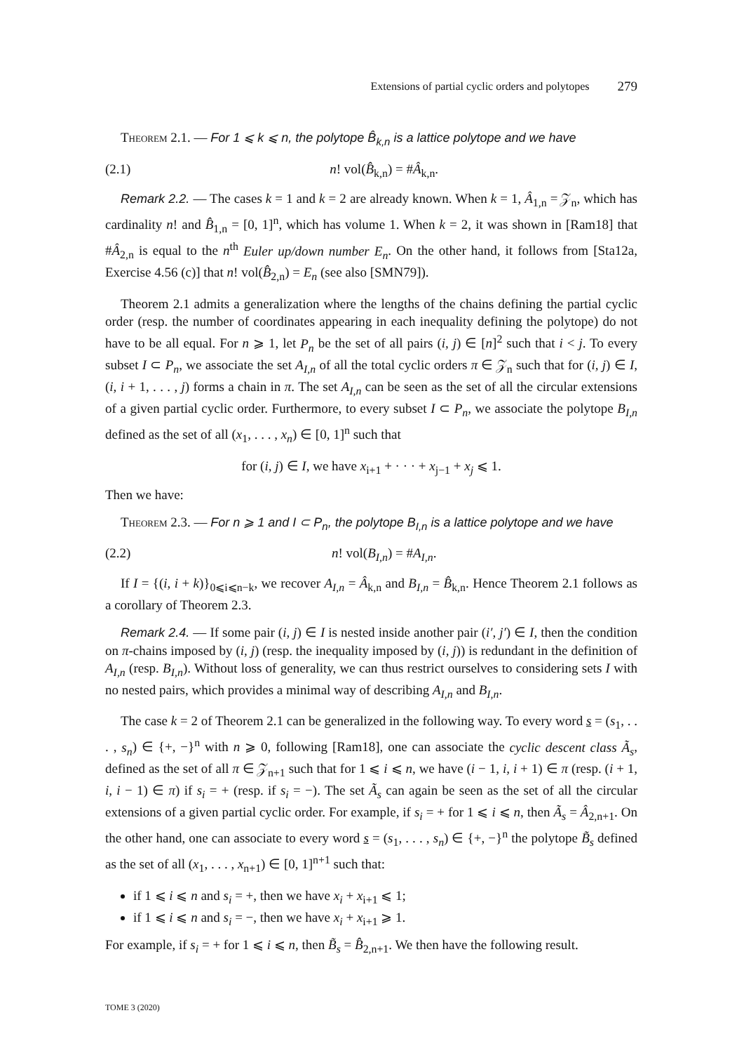Extensions of partial cyclic orders and polytopes 279
Theorem 2.1. — For 1 ⩽ k ⩽ n, the polytope B̂<sub>k,n</sub> is a lattice polytope and we have
(2.1) n! vol(B̂<sub>k,n</sub>) = #Â<sub>k,n</sub>.
Remark 2.2. — The cases k = 1 and k = 2 are already known. When k = 1, Â<sub>1,n</sub> = 𝒵<sub>n</sub>, which has cardinality n! and B̂<sub>1,n</sub> = [0, 1]<sup>n</sup>, which has volume 1. When k = 2, it was shown in [Ram18] that #Â<sub>2,n</sub> is equal to the n<sup>th</sup> Euler up/down number E<sub>n</sub>. On the other hand, it follows from [Sta12a, Exercise 4.56 (c)] that n! vol(B̂<sub>2,n</sub>) = E<sub>n</sub> (see also [SMN79]).
Theorem 2.1 admits a generalization where the lengths of the chains defining the partial cyclic order (resp. the number of coordinates appearing in each inequality defining the polytope) do not have to be all equal. For n ⩾ 1, let P<sub>n</sub> be the set of all pairs (i, j) ∈ [n]<sup>2</sup> such that i < j. To every subset I ⊂ P<sub>n</sub>, we associate the set A<sub>I,n</sub> of all the total cyclic orders π ∈ 𝒵<sub>n</sub> such that for (i, j) ∈ I, (i, i + 1, . . . , j) forms a chain in π. The set A<sub>I,n</sub> can be seen as the set of all the circular extensions of a given partial cyclic order. Furthermore, to every subset I ⊂ P<sub>n</sub>, we associate the polytope B<sub>I,n</sub> defined as the set of all (x<sub>1</sub>, . . . , x<sub>n</sub>) ∈ [0, 1]<sup>n</sup> such that
for (i, j) ∈ I, we have x<sub>i+1</sub> + · · · + x<sub>j−1</sub> + x<sub>j</sub> ⩽ 1.
Then we have:
Theorem 2.3. — For n ⩾ 1 and I ⊂ P<sub>n</sub>, the polytope B<sub>I,n</sub> is a lattice polytope and we have
(2.2) n! vol(B<sub>I,n</sub>) = #A<sub>I,n</sub>.
If I = {(i, i + k)}<sub>0⩽i⩽n−k</sub>, we recover A<sub>I,n</sub> = Â<sub>k,n</sub> and B<sub>I,n</sub> = B̂<sub>k,n</sub>. Hence Theorem 2.1 follows as a corollary of Theorem 2.3.
Remark 2.4. — If some pair (i, j) ∈ I is nested inside another pair (i′, j′) ∈ I, then the condition on π-chains imposed by (i, j) (resp. the inequality imposed by (i, j)) is redundant in the definition of A<sub>I,n</sub> (resp. B<sub>I,n</sub>). Without loss of generality, we can thus restrict ourselves to considering sets I with no nested pairs, which provides a minimal way of describing A<sub>I,n</sub> and B<sub>I,n</sub>.
The case k = 2 of Theorem 2.1 can be generalized in the following way. To every word s = (s<sub>1</sub>, . . . , s<sub>n</sub>) ∈ {+, −}<sup>n</sup> with n ⩾ 0, following [Ram18], one can associate the cyclic descent class Ã<sub>s</sub>, defined as the set of all π ∈ 𝒵<sub>n+1</sub> such that for 1 ⩽ i ⩽ n, we have (i − 1, i, i + 1) ∈ π (resp. (i + 1, i, i − 1) ∈ π) if s<sub>i</sub> = + (resp. if s<sub>i</sub> = −). The set Ã<sub>s</sub> can again be seen as the set of all the circular extensions of a given partial cyclic order. For example, if s<sub>i</sub> = + for 1 ⩽ i ⩽ n, then Ã<sub>s</sub> = Â<sub>2,n+1</sub>. On the other hand, one can associate to every word s = (s<sub>1</sub>, . . . , s<sub>n</sub>) ∈ {+, −}<sup>n</sup> the polytope B̃<sub>s</sub> defined as the set of all (x<sub>1</sub>, . . . , x<sub>n+1</sub>) ∈ [0, 1]<sup>n+1</sup> such that:
if 1 ⩽ i ⩽ n and s<sub>i</sub> = +, then we have x<sub>i</sub> + x<sub>i+1</sub> ⩽ 1;
if 1 ⩽ i ⩽ n and s<sub>i</sub> = −, then we have x<sub>i</sub> + x<sub>i+1</sub> ⩾ 1.
For example, if s<sub>i</sub> = + for 1 ⩽ i ⩽ n, then B̃<sub>s</sub> = B̂<sub>2,n+1</sub>. We then have the following result.
TOME 3 (2020)